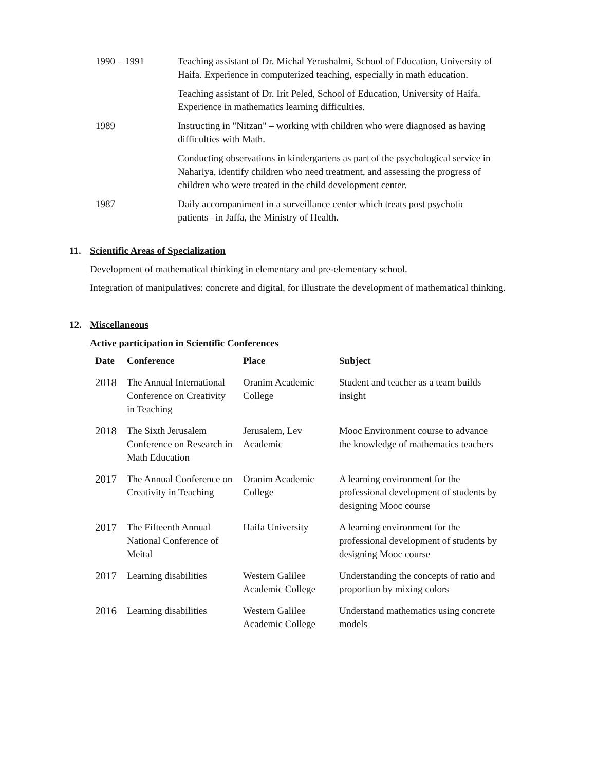| 1990 – 1991 | Teaching assistant of Dr. Michal Yerushalmi, School of Education, University of Haifa. Experience in computerized teaching, especially in math education. |
| | Teaching assistant of Dr. Irit Peled, School of Education, University of Haifa. Experience in mathematics learning difficulties. |
| 1989 | Instructing in "Nitzan" – working with children who were diagnosed as having difficulties with Math. |
| | Conducting observations in kindergartens as part of the psychological service in Nahariya, identify children who need treatment, and assessing the progress of children who were treated in the child development center. |
| 1987 | Daily accompaniment in a surveillance center which treats post psychotic patients –in Jaffa, the Ministry of Health. |
11. Scientific Areas of Specialization
Development of mathematical thinking in elementary and pre-elementary school.
Integration of manipulatives: concrete and digital, for illustrate the development of mathematical thinking.
12. Miscellaneous
Active participation in Scientific Conferences
| Date | Conference | Place | Subject |
| --- | --- | --- | --- |
| 2018 | The Annual International Conference on Creativity in Teaching | Oranim Academic College | Student and teacher as a team builds insight |
| 2018 | The Sixth Jerusalem Conference on Research in Math Education | Jerusalem, Lev Academic | Mooc Environment course to advance the knowledge of mathematics teachers |
| 2017 | The Annual Conference on Creativity in Teaching | Oranim Academic College | A learning environment for the professional development of students by designing Mooc course |
| 2017 | The Fifteenth Annual National Conference of Meital | Haifa University | A learning environment for the professional development of students by designing Mooc course |
| 2017 | Learning disabilities | Western Galilee Academic College | Understanding the concepts of ratio and proportion by mixing colors |
| 2016 | Learning disabilities | Western Galilee Academic College | Understand mathematics using concrete models |